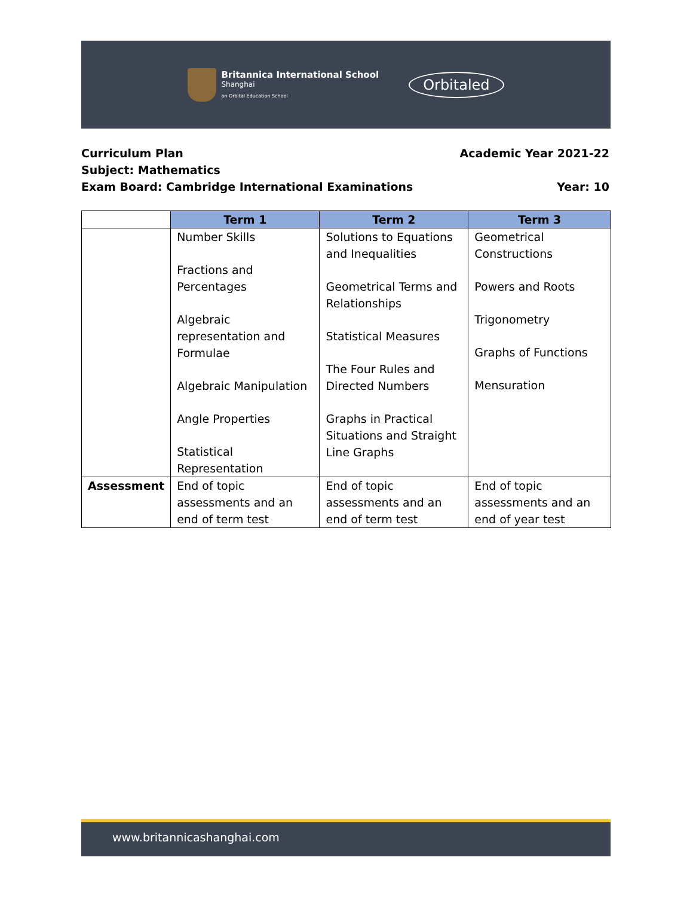Britannica International School
Shanghai
an Orbital Education School
Orbitaled
Curriculum Plan Academic Year 2021-22
Subject: Mathematics
Exam Board: Cambridge International Examinations Year: 10
| | Term 1 | Term 2 | Term 3 |
| --- | --- | --- | --- |
| | Number Skills Fractions and Percentages Algebraic representation and Formulae Algebraic Manipulation Angle Properties Statistical Representation | Solutions to Equations and Inequalities Geometrical Terms and Relationships Statistical Measures The Four Rules and Directed Numbers Graphs in Practical Situations and Straight Line Graphs | Geometrical Constructions Powers and Roots Trigonometry Graphs of Functions Mensuration |
| Assessment | End of topic assessments and an end of term test | End of topic assessments and an end of term test | End of topic assessments and an end of year test |
www.britannicashanghai.com